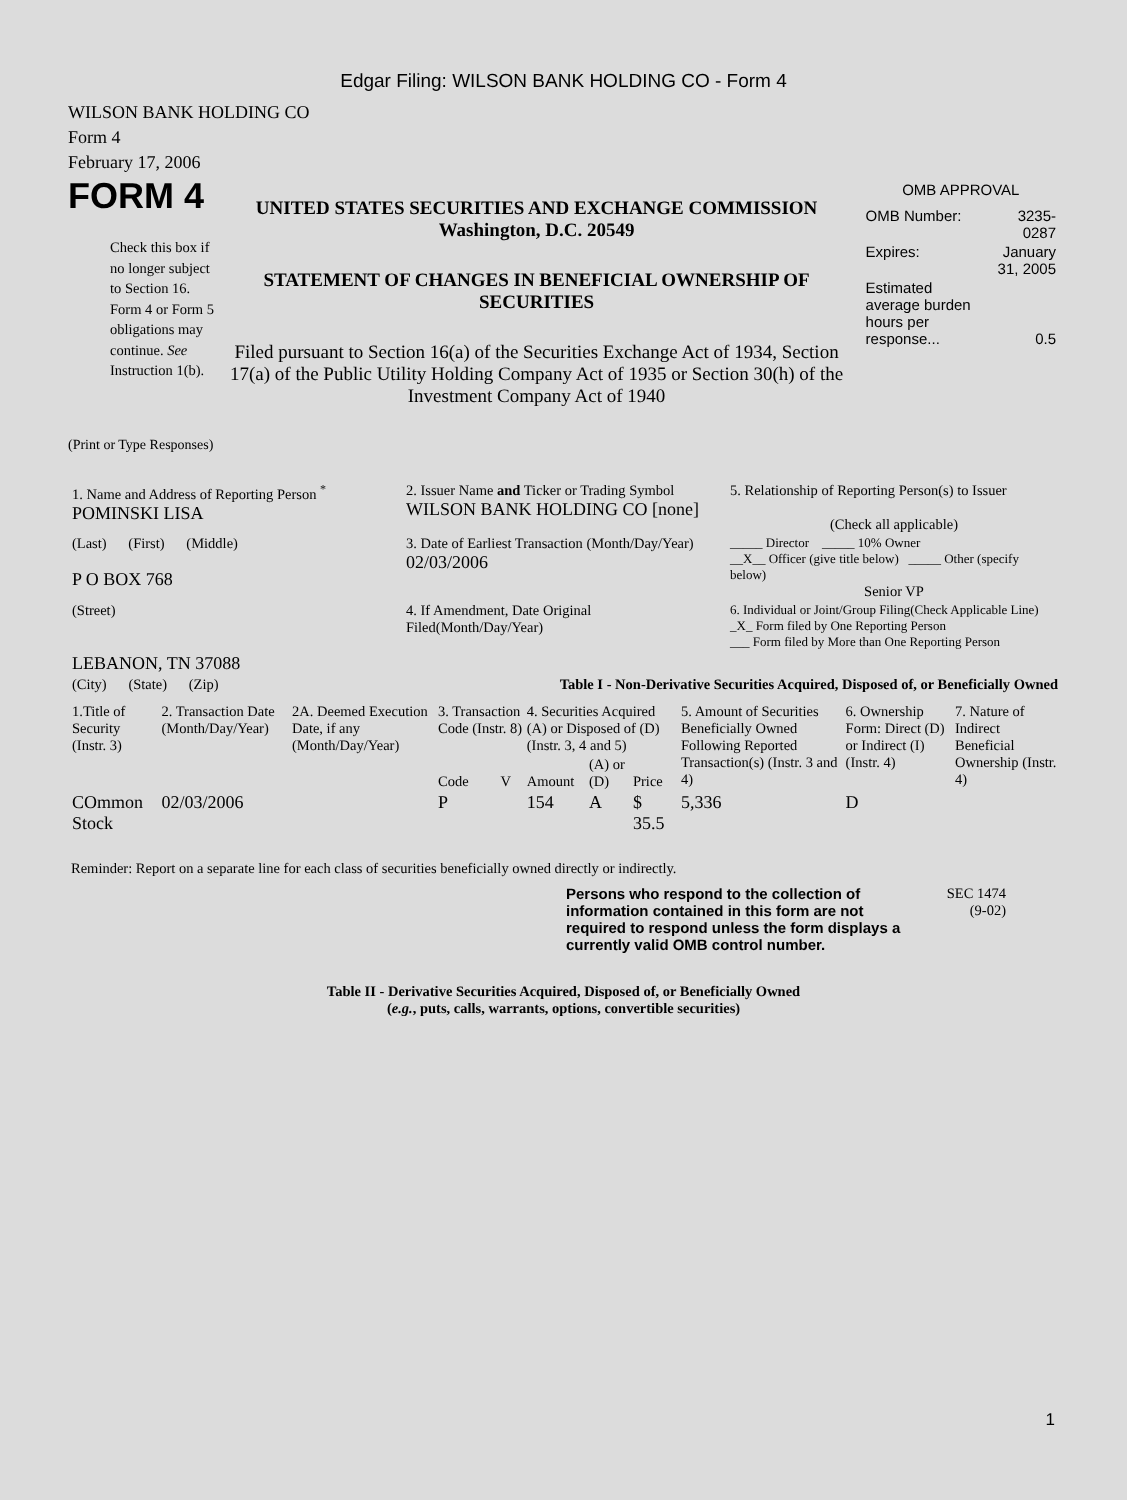Edgar Filing: WILSON BANK HOLDING CO - Form 4
WILSON BANK HOLDING CO
Form 4
February 17, 2006
FORM 4
Check this box if no longer subject to Section 16. Form 4 or Form 5 obligations may continue. See Instruction 1(b).
UNITED STATES SECURITIES AND EXCHANGE COMMISSION
Washington, D.C. 20549
STATEMENT OF CHANGES IN BENEFICIAL OWNERSHIP OF SECURITIES
Filed pursuant to Section 16(a) of the Securities Exchange Act of 1934, Section 17(a) of the Public Utility Holding Company Act of 1935 or Section 30(h) of the Investment Company Act of 1940
OMB APPROVAL
| OMB Number: | 3235-0287 |
| Expires: | January 31, 2005 |
| Estimated average burden hours per response... | 0.5 |
(Print or Type Responses)
| 1. Name and Address of Reporting Person <sup>*</sup> POMINSKI LISA | 2. Issuer Name and Ticker or Trading Symbol WILSON BANK HOLDING CO [none] | 5. Relationship of Reporting Person(s) to Issuer (Check all applicable) |
| (Last) (First) (Middle) P O BOX 768 | 3. Date of Earliest Transaction (Month/Day/Year) 02/03/2006 | _____ Director _____ 10% Owner __X__ Officer (give title below) _____ Other (specify below) Senior VP |
| (Street) LEBANON, TN 37088 | 4. If Amendment, Date Original Filed(Month/Day/Year) | 6. Individual or Joint/Group Filing(Check Applicable Line) _X_ Form filed by One Reporting Person ___ Form filed by More than One Reporting Person |
| (City) (State) (Zip) | Table I - Non-Derivative Securities Acquired, Disposed of, or Beneficially Owned | |
| 1.Title of Security (Instr. 3) | 2. Transaction Date (Month/Day/Year) | 2A. Deemed Execution Date, if any (Month/Day/Year) | 3. Transaction Code (Instr. 8) | | 4. Securities Acquired (A) or Disposed of (D) (Instr. 3, 4 and 5) | | | 5. Amount of Securities Beneficially Owned Following Reported Transaction(s) (Instr. 3 and 4) | 6. Ownership Form: Direct (D) or Indirect (I) (Instr. 4) | 7. Nature of Indirect Beneficial Ownership (Instr. 4) |
| --- | --- | --- | --- | --- | --- | --- | --- | --- | --- | --- |
| | | | Code | V | Amount | (A) or (D) | Price | | | |
| COmmon Stock | 02/03/2006 | | P | | 154 | A | $ 35.5 | 5,336 | D | |
Reminder: Report on a separate line for each class of securities beneficially owned directly or indirectly.
Persons who respond to the collection of information contained in this form are not required to respond unless the form displays a currently valid OMB control number.
SEC 1474
(9-02)
Table II - Derivative Securities Acquired, Disposed of, or Beneficially Owned
(e.g., puts, calls, warrants, options, convertible securities)
1